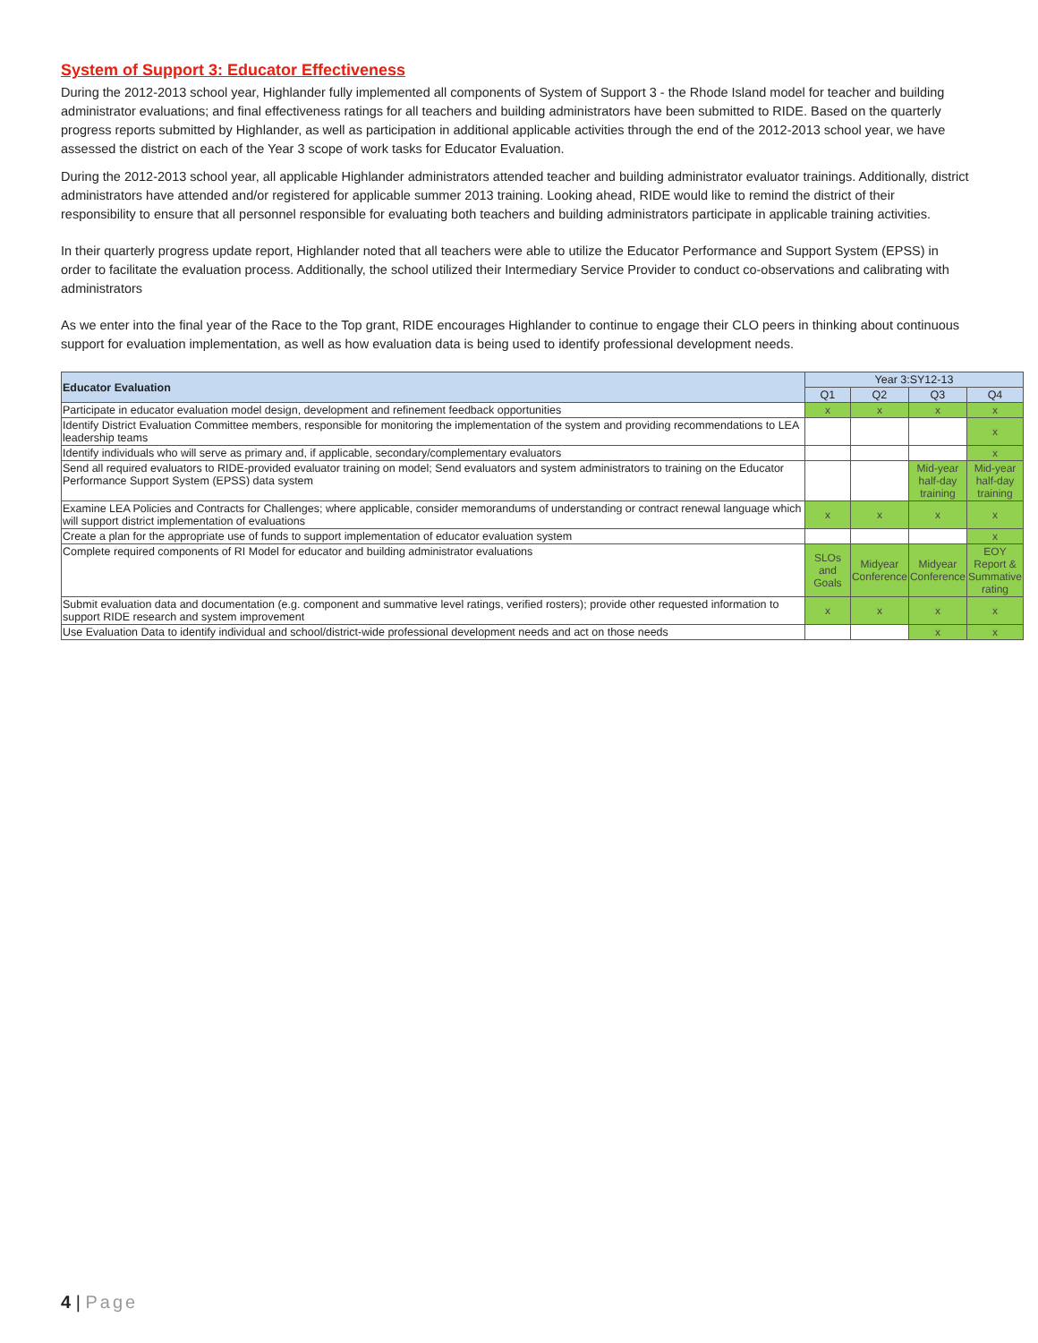System of Support 3: Educator Effectiveness
During the 2012-2013 school year, Highlander fully implemented all components of System of Support 3 - the Rhode Island model for teacher and building administrator evaluations; and final effectiveness ratings for all teachers and building administrators have been submitted to RIDE. Based on the quarterly progress reports submitted by Highlander, as well as participation in additional applicable activities through the end of the 2012-2013 school year, we have assessed the district on each of the Year 3 scope of work tasks for Educator Evaluation.
During the 2012-2013 school year, all applicable Highlander administrators attended teacher and building administrator evaluator trainings. Additionally, district administrators have attended and/or registered for applicable summer 2013 training. Looking ahead, RIDE would like to remind the district of their responsibility to ensure that all personnel responsible for evaluating both teachers and building administrators participate in applicable training activities.
In their quarterly progress update report, Highlander noted that all teachers were able to utilize the Educator Performance and Support System (EPSS) in order to facilitate the evaluation process. Additionally, the school utilized their Intermediary Service Provider to conduct co-observations and calibrating with administrators
As we enter into the final year of the Race to the Top grant, RIDE encourages Highlander to continue to engage their CLO peers in thinking about continuous support for evaluation implementation, as well as how evaluation data is being used to identify professional development needs.
| Educator Evaluation | Year 3:SY12-13 | | | |
| --- | --- | --- | --- | --- |
| | Q1 | Q2 | Q3 | Q4 |
| Participate in educator evaluation model design, development and refinement feedback opportunities | x | x | x | x |
| Identify District Evaluation Committee members, responsible for monitoring the implementation of the system and providing recommendations to LEA leadership teams | | | | x |
| Identify individuals who will serve as primary and, if applicable, secondary/complementary evaluators | | | | x |
| Send all required evaluators to RIDE-provided evaluator training on model; Send evaluators and system administrators to training on the Educator Performance Support System (EPSS) data system | | | Mid-year half-day training | Mid-year half-day training |
| Examine LEA Policies and Contracts for Challenges; where applicable, consider memorandums of understanding or contract renewal language which will support district implementation of evaluations | x | x | x | x |
| Create a plan for the appropriate use of funds to support implementation of educator evaluation system | | | | x |
| Complete required components of RI Model for educator and building administrator evaluations | SLOs and Goals | Midyear Conference | Midyear Conference | EOY Report & Summative rating |
| Submit evaluation data and documentation (e.g. component and summative level ratings, verified rosters); provide other requested information to support RIDE research and system improvement | x | x | x | x |
| Use Evaluation Data to identify individual and school/district-wide professional development needs and act on those needs | | | x | x |
4 | Page